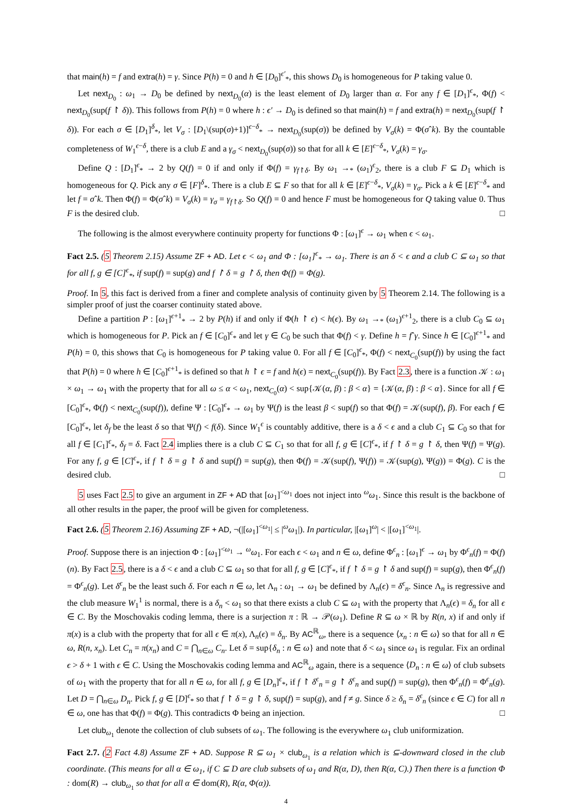that main(h) = f and extra(h) = γ. Since P(h) = 0 and h ∈ [D<sub>0</sub>]<sup>ϵ′</sup><sub>*</sub>, this shows D<sub>0</sub> is homogeneous for P taking value 0.
Let next<sub>D<sub>0</sub></sub> : ω<sub>1</sub> → D<sub>0</sub> be defined by next<sub>D<sub>0</sub></sub>(α) is the least element of D<sub>0</sub> larger than α. For any f ∈ [D<sub>1</sub>]<sup>ϵ</sup><sub>*</sub>, Φ(f) < next<sub>D<sub>0</sub></sub>(sup(f ↾ δ)). This follows from P(h) = 0 where h : ϵ′ → D<sub>0</sub> is defined so that main(h) = f and extra(h) = next<sub>D<sub>0</sub></sub>(sup(f ↾ δ)). For each σ ∈ [D<sub>1</sub>]<sup>δ</sup><sub>*</sub>, let V<sub>σ</sub> : [D<sub>1</sub>\(sup(σ)+1)]<sup>ϵ−δ</sup><sub>*</sub> → next<sub>D<sub>0</sub></sub>(sup(σ)) be defined by V<sub>σ</sub>(k) = Φ(σˆk). By the countable completeness of W<sub>1</sub><sup>ϵ−δ</sup>, there is a club E and a γ<sub>σ</sub> < next<sub>D<sub>0</sub></sub>(sup(σ)) so that for all k ∈ [E]<sup>ϵ−δ</sup><sub>*</sub>, V<sub>σ</sub>(k) = γ<sub>σ</sub>.
Define Q : [D<sub>1</sub>]<sup>ϵ</sup><sub>*</sub> → 2 by Q(f) = 0 if and only if Φ(f) = γ<sub>f↾δ</sub>. By ω<sub>1</sub> →<sub>*</sub> (ω<sub>1</sub>)<sup>ϵ</sup><sub>2</sub>, there is a club F ⊆ D<sub>1</sub> which is homogeneous for Q. Pick any σ ∈ [F]<sup>δ</sup><sub>*</sub>. There is a club E ⊆ F so that for all k ∈ [E]<sup>ϵ−δ</sup><sub>*</sub>, V<sub>σ</sub>(k) = γ<sub>σ</sub>. Pick a k ∈ [E]<sup>ϵ−δ</sup><sub>*</sub> and let f = σˆk. Then Φ(f) = Φ(σˆk) = V<sub>σ</sub>(k) = γ<sub>σ</sub> = γ<sub>f↾δ</sub>. So Q(f) = 0 and hence F must be homogeneous for Q taking value 0. Thus F is the desired club. □
The following is the almost everywhere continuity property for functions Φ : [ω<sub>1</sub>]<sup>ϵ</sup> → ω<sub>1</sub> when ϵ < ω<sub>1</sub>.
Fact 2.5. (5 Theorem 2.15) Assume ZF + AD. Let ϵ < ω<sub>1</sub> and Φ : [ω<sub>1</sub>]<sup>ϵ</sup><sub>*</sub> → ω<sub>1</sub>. There is an δ < ϵ and a club C ⊆ ω<sub>1</sub> so that for all f, g ∈ [C]<sup>ϵ</sup><sub>*</sub>, if sup(f) = sup(g) and f ↾ δ = g ↾ δ, then Φ(f) = Φ(g).
Proof. In 5, this fact is derived from a finer and complete analysis of continuity given by 5 Theorem 2.14. The following is a simpler proof of just the coarser continuity stated above.
Define a partition P : [ω<sub>1</sub>]<sup>ϵ+1</sup><sub>*</sub> → 2 by P(h) if and only if Φ(h ↾ ϵ) < h(ϵ). By ω<sub>1</sub> →<sub>*</sub> (ω<sub>1</sub>)<sup>ϵ+1</sup><sub>2</sub>, there is a club C<sub>0</sub> ⊆ ω<sub>1</sub> which is homogeneous for P. Pick an f ∈ [C<sub>0</sub>]<sup>ϵ</sup><sub>*</sub> and let γ ∈ C<sub>0</sub> be such that Φ(f) < γ. Define h = fˆγ. Since h ∈ [C<sub>0</sub>]<sup>ϵ+1</sup><sub>*</sub> and P(h) = 0, this shows that C<sub>0</sub> is homogeneous for P taking value 0. For all f ∈ [C<sub>0</sub>]<sup>ϵ</sup><sub>*</sub>, Φ(f) < next<sub>C<sub>0</sub></sub>(sup(f)) by using the fact that P(h) = 0 where h ∈ [C<sub>0</sub>]<sup>ϵ+1</sup><sub>*</sub> is defined so that h ↾ ϵ = f and h(ϵ) = next<sub>C<sub>0</sub></sub>(sup(f)). By Fact 2.3, there is a function 𝒦 : ω<sub>1</sub> × ω<sub>1</sub> → ω<sub>1</sub> with the property that for all ω ≤ α < ω<sub>1</sub>, next<sub>C<sub>0</sub></sub>(α) < sup{𝒦(α, β) : β < α} = {𝒦(α, β) : β < α}. Since for all f ∈ [C<sub>0</sub>]<sup>ϵ</sup><sub>*</sub>, Φ(f) < next<sub>C<sub>0</sub></sub>(sup(f)), define Ψ : [C<sub>0</sub>]<sup>ϵ</sup><sub>*</sub> → ω<sub>1</sub> by Ψ(f) is the least β < sup(f) so that Φ(f) = 𝒦(sup(f), β). For each f ∈ [C<sub>0</sub>]<sup>ϵ</sup><sub>*</sub>, let δ<sub>f</sub> be the least δ so that Ψ(f) < f(δ). Since W<sub>1</sub><sup>ϵ</sup> is countably additive, there is a δ < ϵ and a club C<sub>1</sub> ⊆ C<sub>0</sub> so that for all f ∈ [C<sub>1</sub>]<sup>ϵ</sup><sub>*</sub>, δ<sub>f</sub> = δ. Fact 2.4 implies there is a club C ⊆ C<sub>1</sub> so that for all f, g ∈ [C]<sup>ϵ</sup><sub>*</sub>, if f ↾ δ = g ↾ δ, then Ψ(f) = Ψ(g). For any f, g ∈ [C]<sup>ϵ</sup><sub>*</sub>, if f ↾ δ = g ↾ δ and sup(f) = sup(g), then Φ(f) = 𝒦(sup(f), Ψ(f)) = 𝒦(sup(g), Ψ(g)) = Φ(g). C is the desired club. □
5 uses Fact 2.5 to give an argument in ZF + AD that [ω<sub>1</sub>]<sup><ω<sub>1</sub></sup> does not inject into <sup>ω</sup>ω<sub>1</sub>. Since this result is the backbone of all other results in the paper, the proof will be given for completeness.
Fact 2.6. (5 Theorem 2.16) Assuming ZF + AD, ¬(|[ω<sub>1</sub>]<sup><ω<sub>1</sub></sup>| ≤ |<sup>ω</sup>ω<sub>1</sub>|). In particular, |[ω<sub>1</sub>]<sup>ω</sup>| < |[ω<sub>1</sub>]<sup><ω<sub>1</sub></sup>|.
Proof. Suppose there is an injection Φ : [ω<sub>1</sub>]<sup><ω<sub>1</sub></sup> → <sup>ω</sup>ω<sub>1</sub>. For each ϵ < ω<sub>1</sub> and n ∈ ω, define Φ<sup>ϵ</sup><sub>n</sub> : [ω<sub>1</sub>]<sup>ϵ</sup> → ω<sub>1</sub> by Φ<sup>ϵ</sup><sub>n</sub>(f) = Φ(f)(n). By Fact 2.5, there is a δ < ϵ and a club C ⊆ ω<sub>1</sub> so that for all f, g ∈ [C]<sup>ϵ</sup><sub>*</sub>, if f ↾ δ = g ↾ δ and sup(f) = sup(g), then Φ<sup>ϵ</sup><sub>n</sub>(f) = Φ<sup>ϵ</sup><sub>n</sub>(g). Let δ<sup>ϵ</sup><sub>n</sub> be the least such δ. For each n ∈ ω, let Λ<sub>n</sub> : ω<sub>1</sub> → ω<sub>1</sub> be defined by Λ<sub>n</sub>(ϵ) = δ<sup>ϵ</sup><sub>n</sub>. Since Λ<sub>n</sub> is regressive and the club measure W<sub>1</sub><sup>1</sup> is normal, there is a δ<sub>n</sub> < ω<sub>1</sub> so that there exists a club C ⊆ ω<sub>1</sub> with the property that Λ<sub>n</sub>(ϵ) = δ<sub>n</sub> for all ϵ ∈ C. By the Moschovakis coding lemma, there is a surjection π : ℝ → 𝒫(ω<sub>1</sub>). Define R ⊆ ω × ℝ by R(n, x) if and only if π(x) is a club with the property that for all ϵ ∈ π(x), Λ<sub>n</sub>(ϵ) = δ<sub>n</sub>. By AC<sup>ℝ</sup><sub>ω</sub>, there is a sequence ⟨x<sub>n</sub> : n ∈ ω⟩ so that for all n ∈ ω, R(n, x<sub>n</sub>). Let C<sub>n</sub> = π(x<sub>n</sub>) and C = ⋂<sub>n∈ω</sub> C<sub>n</sub>. Let δ = sup{δ<sub>n</sub> : n ∈ ω} and note that δ < ω<sub>1</sub> since ω<sub>1</sub> is regular. Fix an ordinal ϵ > δ + 1 with ϵ ∈ C. Using the Moschovakis coding lemma and AC<sup>ℝ</sup><sub>ω</sub> again, there is a sequence ⟨D<sub>n</sub> : n ∈ ω⟩ of club subsets of ω<sub>1</sub> with the property that for all n ∈ ω, for all f, g ∈ [D<sub>n</sub>]<sup>ϵ</sup><sub>*</sub>, if f ↾ δ<sup>ϵ</sup><sub>n</sub> = g ↾ δ<sup>ϵ</sup><sub>n</sub> and sup(f) = sup(g), then Φ<sup>ϵ</sup><sub>n</sub>(f) = Φ<sup>ϵ</sup><sub>n</sub>(g). Let D = ⋂<sub>n∈ω</sub> D<sub>n</sub>. Pick f, g ∈ [D]<sup>ϵ</sup><sub>*</sub> so that f ↾ δ = g ↾ δ, sup(f) = sup(g), and f ≠ g. Since δ ≥ δ<sub>n</sub> = δ<sup>ϵ</sup><sub>n</sub> (since ϵ ∈ C) for all n ∈ ω, one has that Φ(f) = Φ(g). This contradicts Φ being an injection. □
Let club<sub>ω<sub>1</sub></sub> denote the collection of club subsets of ω<sub>1</sub>. The following is the everywhere ω<sub>1</sub> club uniformization.
Fact 2.7. (2 Fact 4.8) Assume ZF + AD. Suppose R ⊆ ω<sub>1</sub> × club<sub>ω<sub>1</sub></sub> is a relation which is ⊆-downward closed in the club coordinate. (This means for all α ∈ ω<sub>1</sub>, if C ⊆ D are club subsets of ω<sub>1</sub> and R(α, D), then R(α, C).) Then there is a function Φ : dom(R) → club<sub>ω<sub>1</sub></sub> so that for all α ∈ dom(R), R(α, Φ(α)).
4